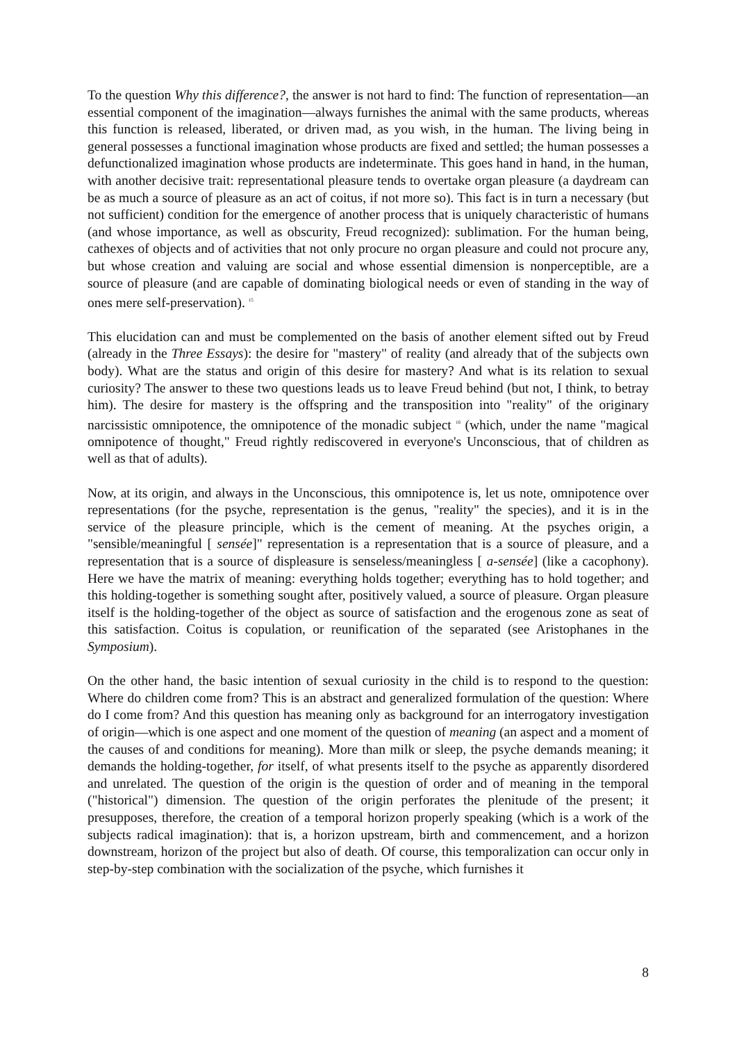To the question Why this difference?, the answer is not hard to find: The function of representation—an essential component of the imagination—always furnishes the animal with the same products, whereas this function is released, liberated, or driven mad, as you wish, in the human. The living being in general possesses a functional imagination whose products are fixed and settled; the human possesses a defunctionalized imagination whose products are indeterminate. This goes hand in hand, in the human, with another decisive trait: representational pleasure tends to overtake organ pleasure (a daydream can be as much a source of pleasure as an act of coitus, if not more so). This fact is in turn a necessary (but not sufficient) condition for the emergence of another process that is uniquely characteristic of humans (and whose importance, as well as obscurity, Freud recognized): sublimation. For the human being, cathexes of objects and of activities that not only procure no organ pleasure and could not procure any, but whose creation and valuing are social and whose essential dimension is nonperceptible, are a source of pleasure (and are capable of dominating biological needs or even of standing in the way of ones mere self-preservation). <sup>15</sup>
This elucidation can and must be complemented on the basis of another element sifted out by Freud (already in the Three Essays): the desire for "mastery" of reality (and already that of the subjects own body). What are the status and origin of this desire for mastery? And what is its relation to sexual curiosity? The answer to these two questions leads us to leave Freud behind (but not, I think, to betray him). The desire for mastery is the offspring and the transposition into "reality" of the originary narcissistic omnipotence, the omnipotence of the monadic subject <sup>16</sup> (which, under the name "magical omnipotence of thought," Freud rightly rediscovered in everyone's Unconscious, that of children as well as that of adults).
Now, at its origin, and always in the Unconscious, this omnipotence is, let us note, omnipotence over representations (for the psyche, representation is the genus, "reality" the species), and it is in the service of the pleasure principle, which is the cement of meaning. At the psyches origin, a "sensible/meaningful [ sensée]" representation is a representation that is a source of pleasure, and a representation that is a source of displeasure is senseless/meaningless [ a-sensée] (like a cacophony). Here we have the matrix of meaning: everything holds together; everything has to hold together; and this holding-together is something sought after, positively valued, a source of pleasure. Organ pleasure itself is the holding-together of the object as source of satisfaction and the erogenous zone as seat of this satisfaction. Coitus is copulation, or reunification of the separated (see Aristophanes in the Symposium).
On the other hand, the basic intention of sexual curiosity in the child is to respond to the question: Where do children come from? This is an abstract and generalized formulation of the question: Where do I come from? And this question has meaning only as background for an interrogatory investigation of origin—which is one aspect and one moment of the question of meaning (an aspect and a moment of the causes of and conditions for meaning). More than milk or sleep, the psyche demands meaning; it demands the holding-together, for itself, of what presents itself to the psyche as apparently disordered and unrelated. The question of the origin is the question of order and of meaning in the temporal ("historical") dimension. The question of the origin perforates the plenitude of the present; it presupposes, therefore, the creation of a temporal horizon properly speaking (which is a work of the subjects radical imagination): that is, a horizon upstream, birth and commencement, and a horizon downstream, horizon of the project but also of death. Of course, this temporalization can occur only in step-by-step combination with the socialization of the psyche, which furnishes it
8